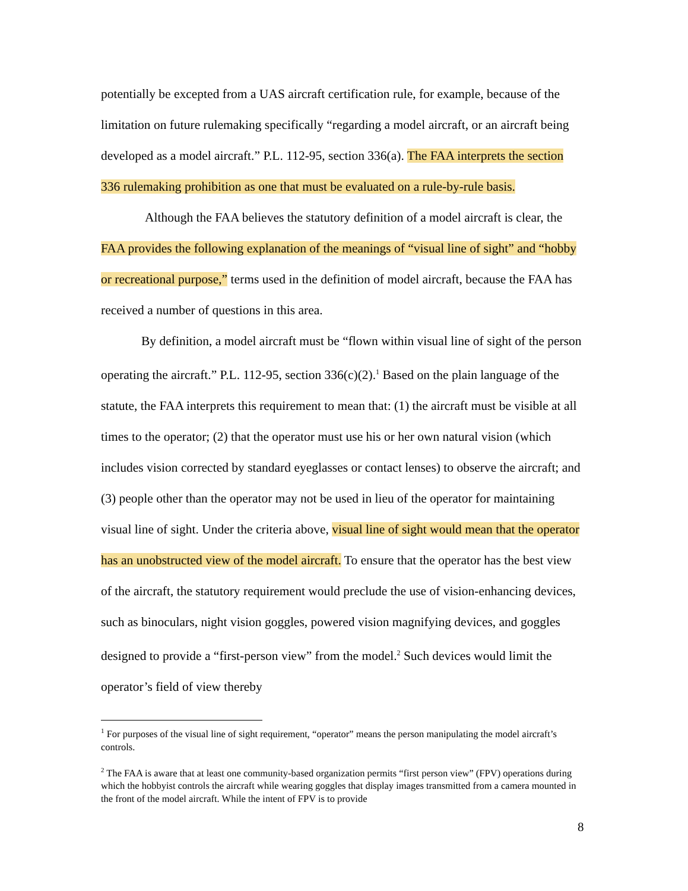potentially be excepted from a UAS aircraft certification rule, for example, because of the limitation on future rulemaking specifically “regarding a model aircraft, or an aircraft being developed as a model aircraft.” P.L. 112-95, section 336(a). The FAA interprets the section 336 rulemaking prohibition as one that must be evaluated on a rule-by-rule basis.
Although the FAA believes the statutory definition of a model aircraft is clear, the FAA provides the following explanation of the meanings of “visual line of sight” and “hobby or recreational purpose,” terms used in the definition of model aircraft, because the FAA has received a number of questions in this area.
By definition, a model aircraft must be “flown within visual line of sight of the person operating the aircraft.” P.L. 112-95, section 336(c)(2).<sup>1</sup> Based on the plain language of the statute, the FAA interprets this requirement to mean that: (1) the aircraft must be visible at all times to the operator; (2) that the operator must use his or her own natural vision (which includes vision corrected by standard eyeglasses or contact lenses) to observe the aircraft; and (3) people other than the operator may not be used in lieu of the operator for maintaining visual line of sight. Under the criteria above, visual line of sight would mean that the operator has an unobstructed view of the model aircraft. To ensure that the operator has the best view of the aircraft, the statutory requirement would preclude the use of vision-enhancing devices, such as binoculars, night vision goggles, powered vision magnifying devices, and goggles designed to provide a “first-person view” from the model.<sup>2</sup> Such devices would limit the operator’s field of view thereby
<sup>1</sup> For purposes of the visual line of sight requirement, “operator” means the person manipulating the model aircraft’s controls.
<sup>2</sup> The FAA is aware that at least one community-based organization permits “first person view” (FPV) operations during which the hobbyist controls the aircraft while wearing goggles that display images transmitted from a camera mounted in the front of the model aircraft. While the intent of FPV is to provide
8